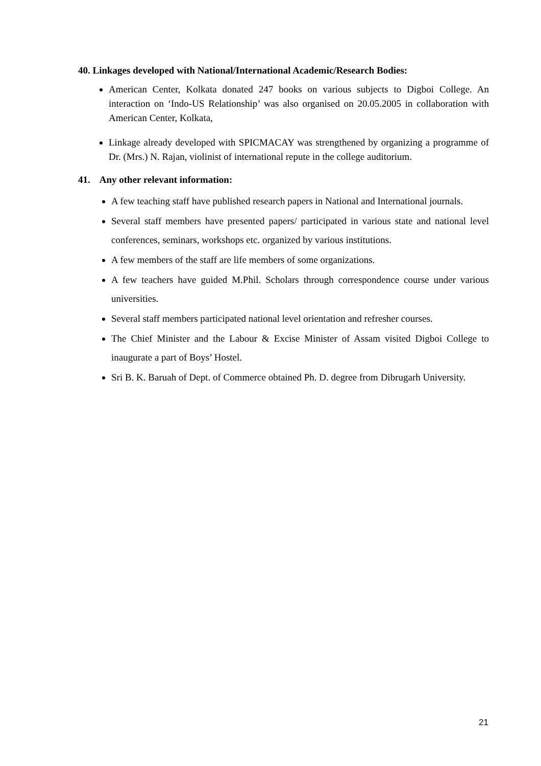40. Linkages developed with National/International Academic/Research Bodies:
American Center, Kolkata donated 247 books on various subjects to Digboi College. An interaction on ‘Indo-US Relationship’ was also organised on 20.05.2005 in collaboration with American Center, Kolkata,
Linkage already developed with SPICMACAY was strengthened by organizing a programme of Dr. (Mrs.) N. Rajan, violinist of international repute in the college auditorium.
41. Any other relevant information:
A few teaching staff have published research papers in National and International journals.
Several staff members have presented papers/ participated in various state and national level conferences, seminars, workshops etc. organized by various institutions.
A few members of the staff are life members of some organizations.
A few teachers have guided M.Phil. Scholars through correspondence course under various universities.
Several staff members participated national level orientation and refresher courses.
The Chief Minister and the Labour & Excise Minister of Assam visited Digboi College to inaugurate a part of Boys’ Hostel.
Sri B. K. Baruah of Dept. of Commerce obtained Ph. D. degree from Dibrugarh University.
21